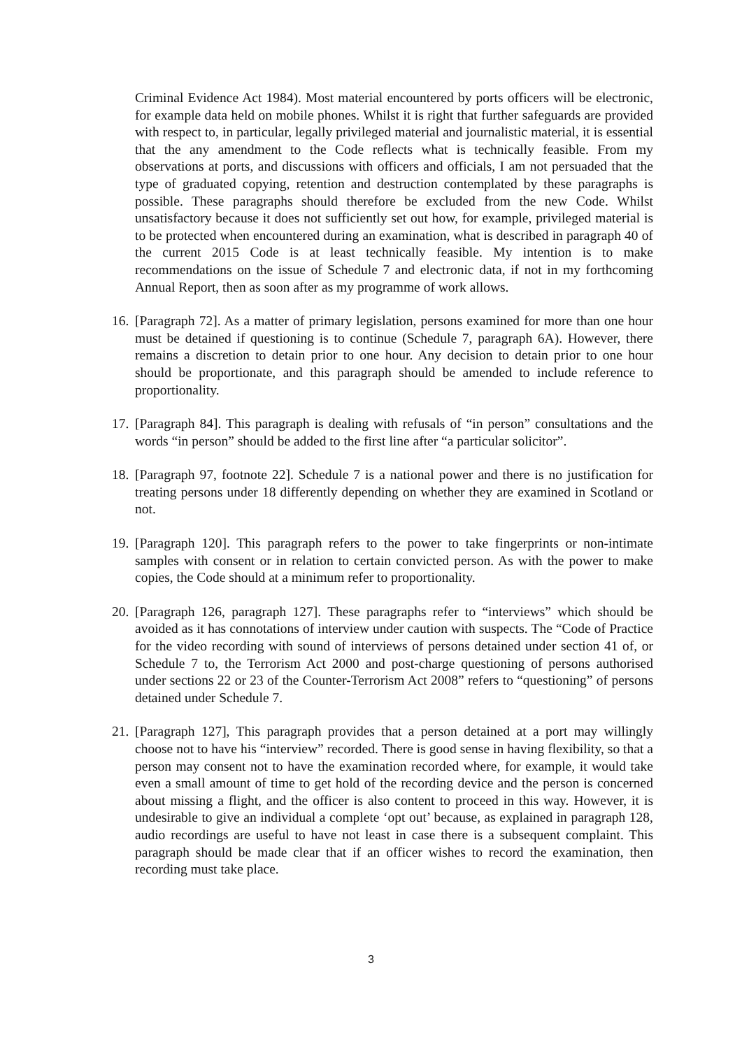Criminal Evidence Act 1984). Most material encountered by ports officers will be electronic, for example data held on mobile phones. Whilst it is right that further safeguards are provided with respect to, in particular, legally privileged material and journalistic material, it is essential that the any amendment to the Code reflects what is technically feasible. From my observations at ports, and discussions with officers and officials, I am not persuaded that the type of graduated copying, retention and destruction contemplated by these paragraphs is possible. These paragraphs should therefore be excluded from the new Code. Whilst unsatisfactory because it does not sufficiently set out how, for example, privileged material is to be protected when encountered during an examination, what is described in paragraph 40 of the current 2015 Code is at least technically feasible. My intention is to make recommendations on the issue of Schedule 7 and electronic data, if not in my forthcoming Annual Report, then as soon after as my programme of work allows.
16.
[Paragraph 72]. As a matter of primary legislation, persons examined for more than one hour must be detained if questioning is to continue (Schedule 7, paragraph 6A). However, there remains a discretion to detain prior to one hour. Any decision to detain prior to one hour should be proportionate, and this paragraph should be amended to include reference to proportionality.
17.
[Paragraph 84]. This paragraph is dealing with refusals of “in person” consultations and the words “in person” should be added to the first line after “a particular solicitor”.
18.
[Paragraph 97, footnote 22]. Schedule 7 is a national power and there is no justification for treating persons under 18 differently depending on whether they are examined in Scotland or not.
19.
[Paragraph 120]. This paragraph refers to the power to take fingerprints or non-intimate samples with consent or in relation to certain convicted person. As with the power to make copies, the Code should at a minimum refer to proportionality.
20.
[Paragraph 126, paragraph 127]. These paragraphs refer to “interviews” which should be avoided as it has connotations of interview under caution with suspects. The “Code of Practice for the video recording with sound of interviews of persons detained under section 41 of, or Schedule 7 to, the Terrorism Act 2000 and post-charge questioning of persons authorised under sections 22 or 23 of the Counter-Terrorism Act 2008” refers to “questioning” of persons detained under Schedule 7.
21.
[Paragraph 127], This paragraph provides that a person detained at a port may willingly choose not to have his “interview” recorded. There is good sense in having flexibility, so that a person may consent not to have the examination recorded where, for example, it would take even a small amount of time to get hold of the recording device and the person is concerned about missing a flight, and the officer is also content to proceed in this way. However, it is undesirable to give an individual a complete ‘opt out’ because, as explained in paragraph 128, audio recordings are useful to have not least in case there is a subsequent complaint. This paragraph should be made clear that if an officer wishes to record the examination, then recording must take place.
3